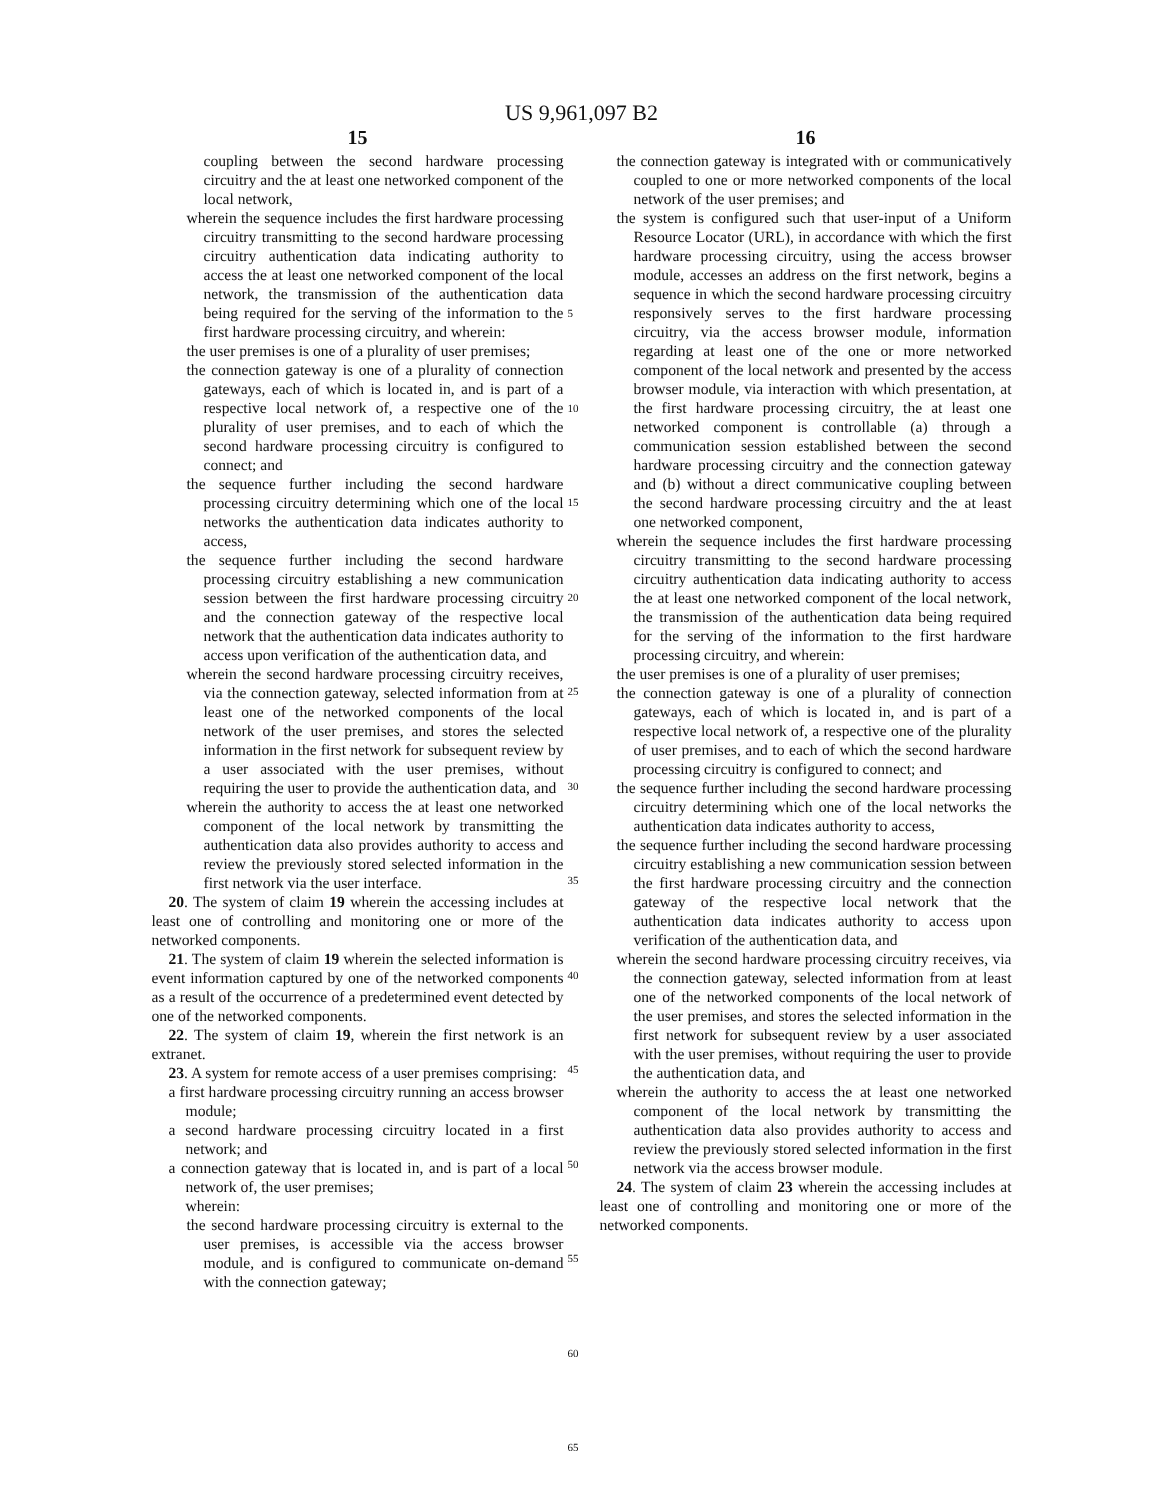US 9,961,097 B2
15
coupling between the second hardware processing circuitry and the at least one networked component of the local network,
wherein the sequence includes the first hardware processing circuitry transmitting to the second hardware processing circuitry authentication data indicating authority to access the at least one networked component of the local network, the transmission of the authentication data being required for the serving of the information to the first hardware processing circuitry, and wherein:
the user premises is one of a plurality of user premises;
the connection gateway is one of a plurality of connection gateways, each of which is located in, and is part of a respective local network of, a respective one of the plurality of user premises, and to each of which the second hardware processing circuitry is configured to connect; and
the sequence further including the second hardware processing circuitry determining which one of the local networks the authentication data indicates authority to access,
the sequence further including the second hardware processing circuitry establishing a new communication session between the first hardware processing circuitry and the connection gateway of the respective local network that the authentication data indicates authority to access upon verification of the authentication data, and
wherein the second hardware processing circuitry receives, via the connection gateway, selected information from at least one of the networked components of the local network of the user premises, and stores the selected information in the first network for subsequent review by a user associated with the user premises, without requiring the user to provide the authentication data, and
wherein the authority to access the at least one networked component of the local network by transmitting the authentication data also provides authority to access and review the previously stored selected information in the first network via the user interface.
20. The system of claim 19 wherein the accessing includes at least one of controlling and monitoring one or more of the networked components.
21. The system of claim 19 wherein the selected information is event information captured by one of the networked components as a result of the occurrence of a predetermined event detected by one of the networked components.
22. The system of claim 19, wherein the first network is an extranet.
23. A system for remote access of a user premises comprising:
a first hardware processing circuitry running an access browser module;
a second hardware processing circuitry located in a first network; and
a connection gateway that is located in, and is part of a local network of, the user premises;
wherein:
the second hardware processing circuitry is external to the user premises, is accessible via the access browser module, and is configured to communicate on-demand with the connection gateway;
5
10
15
20
25
30
35
40
45
50
55
60
65
16
the connection gateway is integrated with or communicatively coupled to one or more networked components of the local network of the user premises; and
the system is configured such that user-input of a Uniform Resource Locator (URL), in accordance with which the first hardware processing circuitry, using the access browser module, accesses an address on the first network, begins a sequence in which the second hardware processing circuitry responsively serves to the first hardware processing circuitry, via the access browser module, information regarding at least one of the one or more networked component of the local network and presented by the access browser module, via interaction with which presentation, at the first hardware processing circuitry, the at least one networked component is controllable (a) through a communication session established between the second hardware processing circuitry and the connection gateway and (b) without a direct communicative coupling between the second hardware processing circuitry and the at least one networked component,
wherein the sequence includes the first hardware processing circuitry transmitting to the second hardware processing circuitry authentication data indicating authority to access the at least one networked component of the local network, the transmission of the authentication data being required for the serving of the information to the first hardware processing circuitry, and wherein:
the user premises is one of a plurality of user premises;
the connection gateway is one of a plurality of connection gateways, each of which is located in, and is part of a respective local network of, a respective one of the plurality of user premises, and to each of which the second hardware processing circuitry is configured to connect; and
the sequence further including the second hardware processing circuitry determining which one of the local networks the authentication data indicates authority to access,
the sequence further including the second hardware processing circuitry establishing a new communication session between the first hardware processing circuitry and the connection gateway of the respective local network that the authentication data indicates authority to access upon verification of the authentication data, and
wherein the second hardware processing circuitry receives, via the connection gateway, selected information from at least one of the networked components of the local network of the user premises, and stores the selected information in the first network for subsequent review by a user associated with the user premises, without requiring the user to provide the authentication data, and
wherein the authority to access the at least one networked component of the local network by transmitting the authentication data also provides authority to access and review the previously stored selected information in the first network via the access browser module.
24. The system of claim 23 wherein the accessing includes at least one of controlling and monitoring one or more of the networked components.